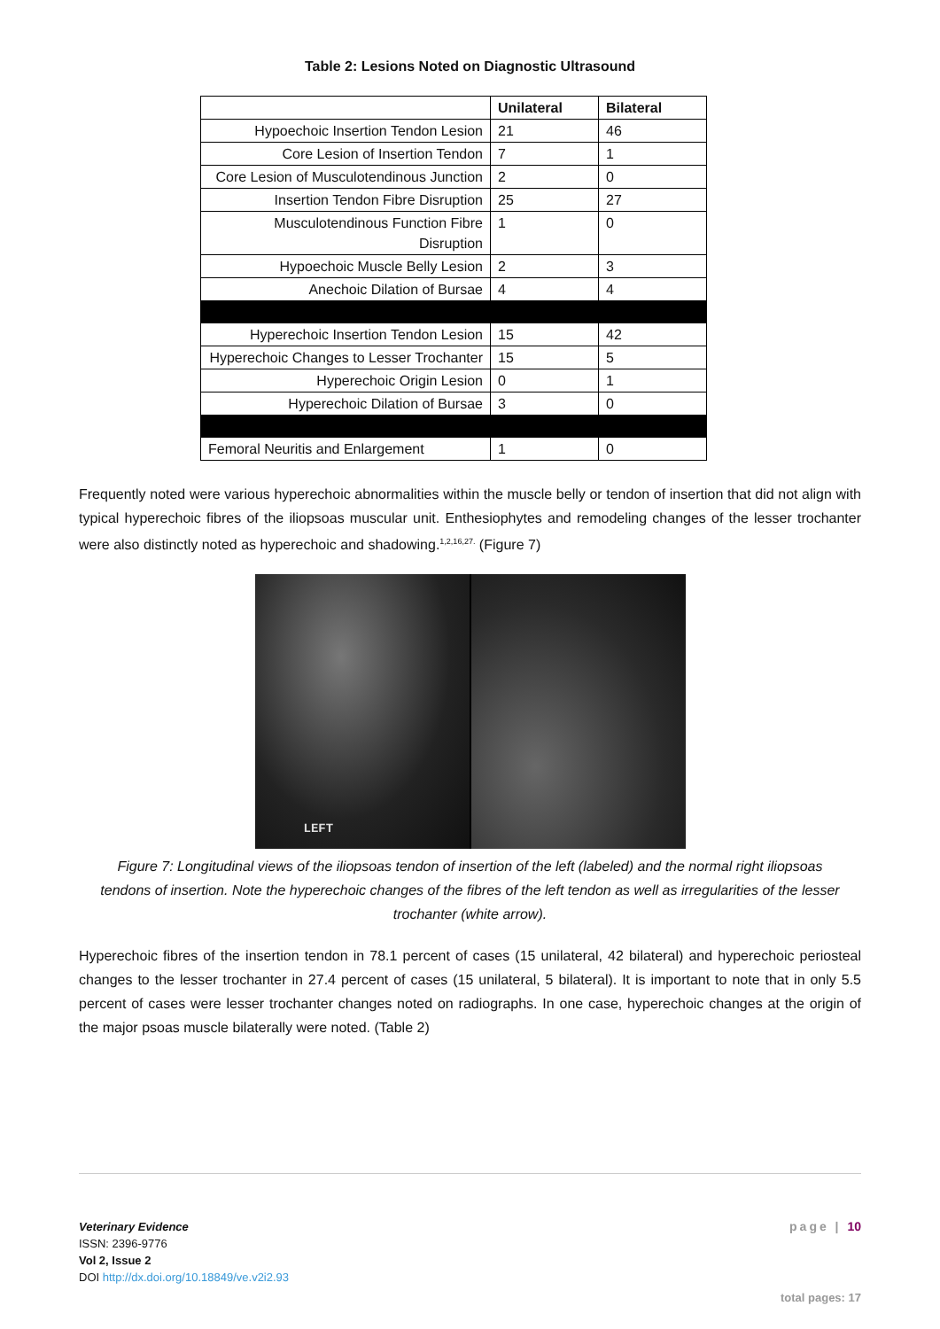Table 2: Lesions Noted on Diagnostic Ultrasound
| | Unilateral | Bilateral |
| --- | --- | --- |
| Hypoechoic Insertion Tendon Lesion | 21 | 46 |
| Core Lesion of Insertion Tendon | 7 | 1 |
| Core Lesion of Musculotendinous Junction | 2 | 0 |
| Insertion Tendon Fibre Disruption | 25 | 27 |
| Musculotendinous Function Fibre Disruption | 1 | 0 |
| Hypoechoic Muscle Belly Lesion | 2 | 3 |
| Anechoic Dilation of Bursae | 4 | 4 |
| Hyperechoic Insertion Tendon Lesion | 15 | 42 |
| Hyperechoic Changes to Lesser Trochanter | 15 | 5 |
| Hyperechoic Origin Lesion | 0 | 1 |
| Hyperechoic Dilation of Bursae | 3 | 0 |
| Femoral Neuritis and Enlargement | 1 | 0 |
Frequently noted were various hyperechoic abnormalities within the muscle belly or tendon of insertion that did not align with typical hyperechoic fibres of the iliopsoas muscular unit. Enthesiophytes and remodeling changes of the lesser trochanter were also distinctly noted as hyperechoic and shadowing.<sup>1,2,16,27.</sup> (Figure 7)
LEFT
Figure 7: Longitudinal views of the iliopsoas tendon of insertion of the left (labeled) and the normal right iliopsoas tendons of insertion. Note the hyperechoic changes of the fibres of the left tendon as well as irregularities of the lesser trochanter (white arrow).
Hyperechoic fibres of the insertion tendon in 78.1 percent of cases (15 unilateral, 42 bilateral) and hyperechoic periosteal changes to the lesser trochanter in 27.4 percent of cases (15 unilateral, 5 bilateral). It is important to note that in only 5.5 percent of cases were lesser trochanter changes noted on radiographs. In one case, hyperechoic changes at the origin of the major psoas muscle bilaterally were noted. (Table 2)
page | 10
Veterinary Evidence
ISSN: 2396-9776
Vol 2, Issue 2
DOI http://dx.doi.org/10.18849/ve.v2i2.93
total pages: 17